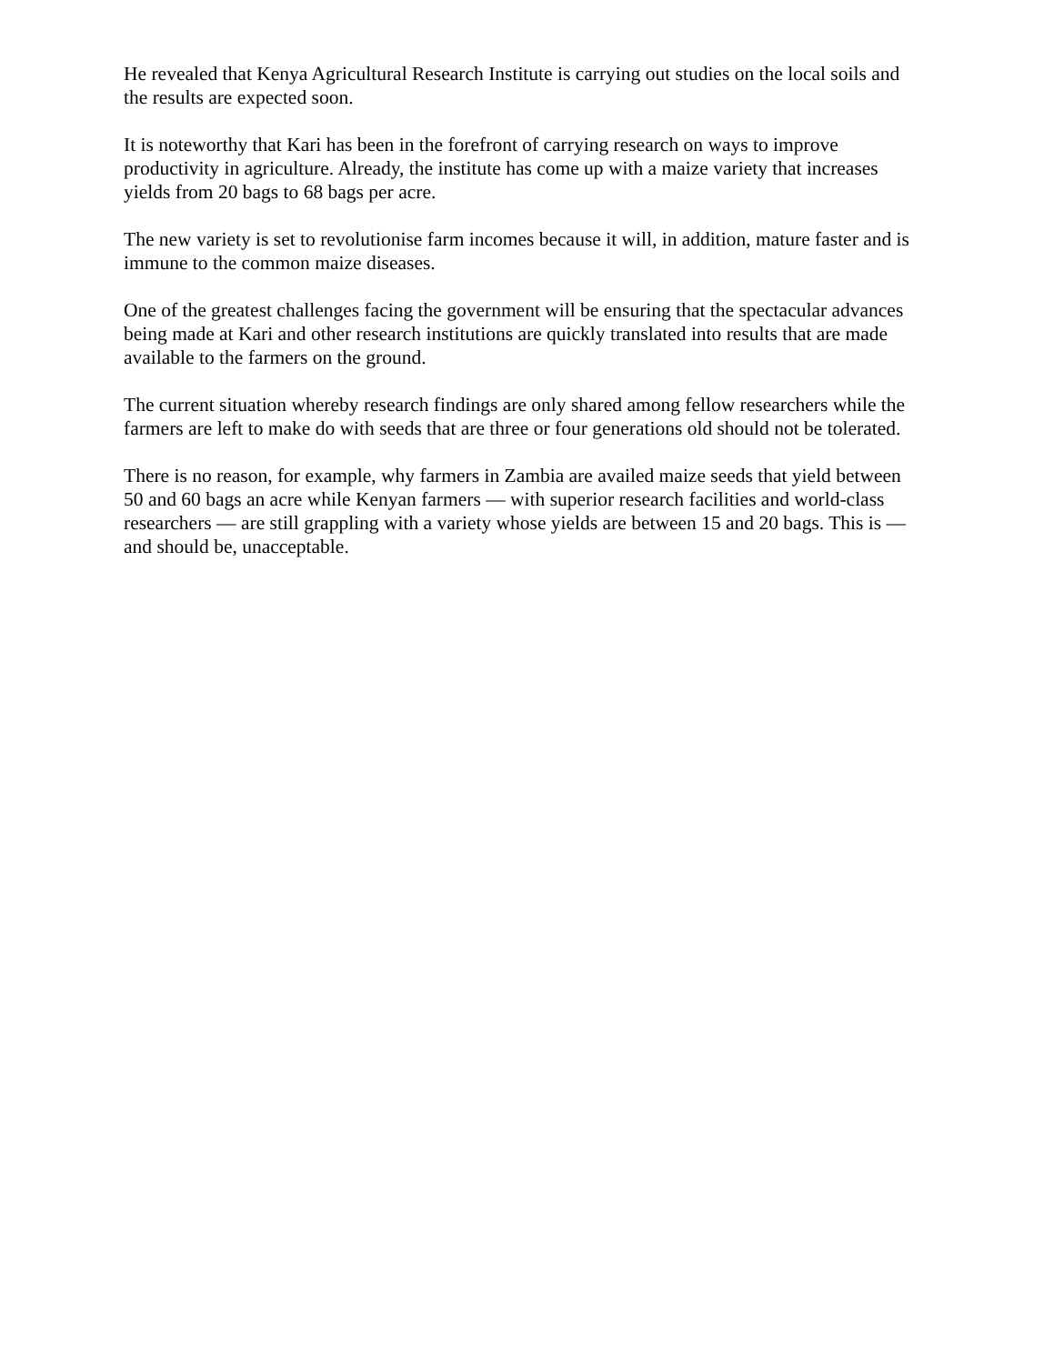He revealed that Kenya Agricultural Research Institute is carrying out studies on the local soils and the results are expected soon.
It is noteworthy that Kari has been in the forefront of carrying research on ways to improve productivity in agriculture. Already, the institute has come up with a maize variety that increases yields from 20 bags to 68 bags per acre.
The new variety is set to revolutionise farm incomes because it will, in addition, mature faster and is immune to the common maize diseases.
One of the greatest challenges facing the government will be ensuring that the spectacular advances being made at Kari and other research institutions are quickly translated into results that are made available to the farmers on the ground.
The current situation whereby research findings are only shared among fellow researchers while the farmers are left to make do with seeds that are three or four generations old should not be tolerated.
There is no reason, for example, why farmers in Zambia are availed maize seeds that yield between 50 and 60 bags an acre while Kenyan farmers — with superior research facilities and world-class researchers — are still grappling with a variety whose yields are between 15 and 20 bags. This is — and should be, unacceptable.